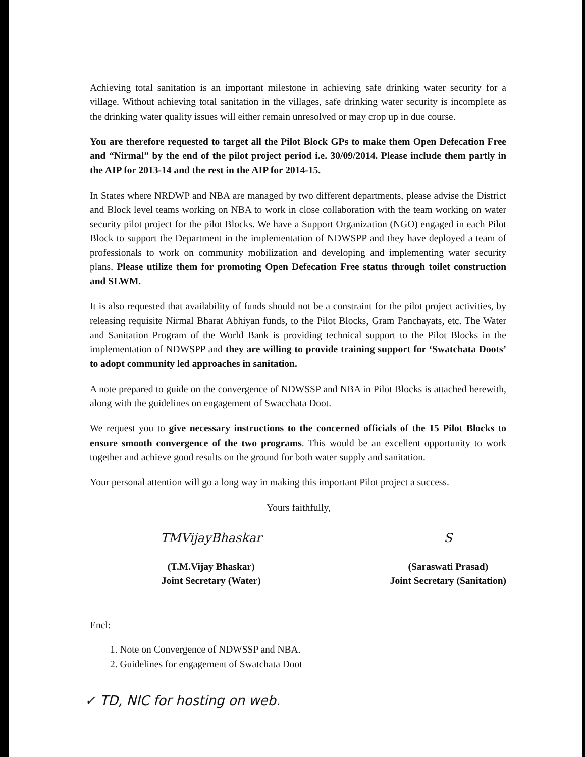Achieving total sanitation is an important milestone in achieving safe drinking water security for a village. Without achieving total sanitation in the villages, safe drinking water security is incomplete as the drinking water quality issues will either remain unresolved or may crop up in due course.
You are therefore requested to target all the Pilot Block GPs to make them Open Defecation Free and “Nirmal” by the end of the pilot project period i.e. 30/09/2014. Please include them partly in the AIP for 2013-14 and the rest in the AIP for 2014-15.
In States where NRDWP and NBA are managed by two different departments, please advise the District and Block level teams working on NBA to work in close collaboration with the team working on water security pilot project for the pilot Blocks. We have a Support Organization (NGO) engaged in each Pilot Block to support the Department in the implementation of NDWSPP and they have deployed a team of professionals to work on community mobilization and developing and implementing water security plans. Please utilize them for promoting Open Defecation Free status through toilet construction and SLWM.
It is also requested that availability of funds should not be a constraint for the pilot project activities, by releasing requisite Nirmal Bharat Abhiyan funds, to the Pilot Blocks, Gram Panchayats, etc. The Water and Sanitation Program of the World Bank is providing technical support to the Pilot Blocks in the implementation of NDWSPP and they are willing to provide training support for ‘Swatchata Doots’ to adopt community led approaches in sanitation.
A note prepared to guide on the convergence of NDWSSP and NBA in Pilot Blocks is attached herewith, along with the guidelines on engagement of Swacchata Doot.
We request you to give necessary instructions to the concerned officials of the 15 Pilot Blocks to ensure smooth convergence of the two programs. This would be an excellent opportunity to work together and achieve good results on the ground for both water supply and sanitation.
Your personal attention will go a long way in making this important Pilot project a success.
Yours faithfully,
TMVijayBhaskar
(T.M.Vijay Bhaskar)
Joint Secretary (Water)
S
(Saraswati Prasad)
Joint Secretary (Sanitation)
Encl:
1. Note on Convergence of NDWSSP and NBA.
2. Guidelines for engagement of Swatchata Doot
✓ TD, NIC for hosting on web.